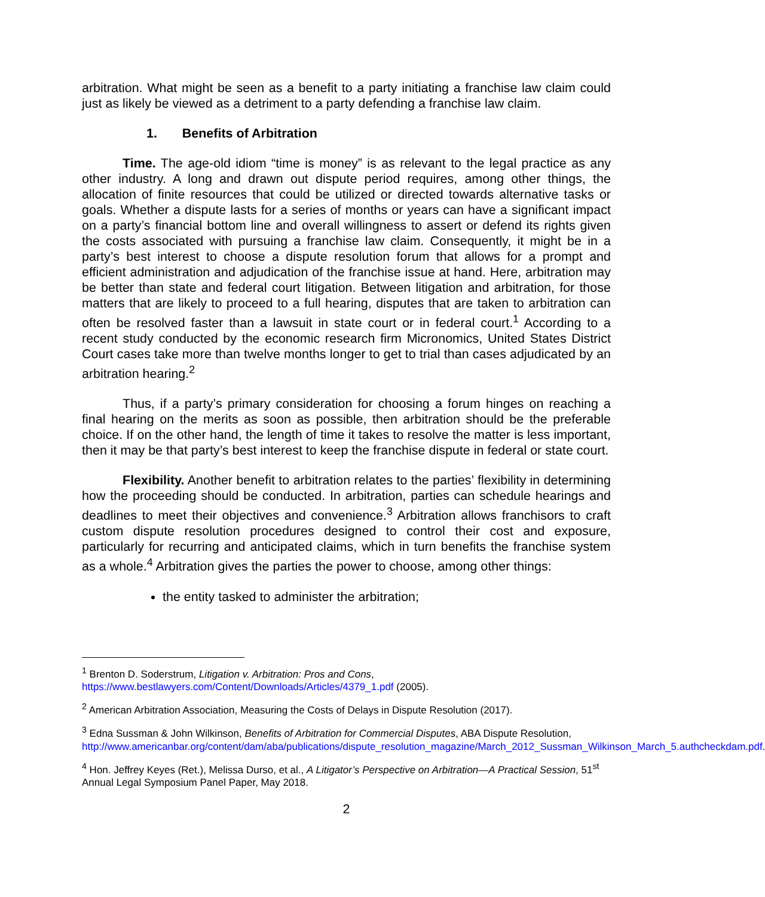arbitration. What might be seen as a benefit to a party initiating a franchise law claim could just as likely be viewed as a detriment to a party defending a franchise law claim.
1. Benefits of Arbitration
Time. The age-old idiom “time is money” is as relevant to the legal practice as any other industry. A long and drawn out dispute period requires, among other things, the allocation of finite resources that could be utilized or directed towards alternative tasks or goals. Whether a dispute lasts for a series of months or years can have a significant impact on a party’s financial bottom line and overall willingness to assert or defend its rights given the costs associated with pursuing a franchise law claim. Consequently, it might be in a party’s best interest to choose a dispute resolution forum that allows for a prompt and efficient administration and adjudication of the franchise issue at hand. Here, arbitration may be better than state and federal court litigation. Between litigation and arbitration, for those matters that are likely to proceed to a full hearing, disputes that are taken to arbitration can often be resolved faster than a lawsuit in state court or in federal court.<sup>1</sup> According to a recent study conducted by the economic research firm Micronomics, United States District Court cases take more than twelve months longer to get to trial than cases adjudicated by an arbitration hearing.<sup>2</sup>
Thus, if a party’s primary consideration for choosing a forum hinges on reaching a final hearing on the merits as soon as possible, then arbitration should be the preferable choice. If on the other hand, the length of time it takes to resolve the matter is less important, then it may be that party’s best interest to keep the franchise dispute in federal or state court.
Flexibility. Another benefit to arbitration relates to the parties’ flexibility in determining how the proceeding should be conducted. In arbitration, parties can schedule hearings and deadlines to meet their objectives and convenience.<sup>3</sup> Arbitration allows franchisors to craft custom dispute resolution procedures designed to control their cost and exposure, particularly for recurring and anticipated claims, which in turn benefits the franchise system as a whole.<sup>4</sup> Arbitration gives the parties the power to choose, among other things:
the entity tasked to administer the arbitration;
<sup>1</sup> Brenton D. Soderstrum, Litigation v. Arbitration: Pros and Cons, https://www.bestlawyers.com/Content/Downloads/Articles/4379_1.pdf (2005).
<sup>2</sup> American Arbitration Association, Measuring the Costs of Delays in Dispute Resolution (2017).
<sup>3</sup> Edna Sussman & John Wilkinson, Benefits of Arbitration for Commercial Disputes, ABA Dispute Resolution, http://www.americanbar.org/content/dam/aba/publications/dispute_resolution_magazine/March_2012_Sussman_Wilkinson_March_5.authcheckdam.pdf.
<sup>4</sup> Hon. Jeffrey Keyes (Ret.), Melissa Durso, et al., A Litigator’s Perspective on Arbitration—A Practical Session, 51<sup>st</sup> Annual Legal Symposium Panel Paper, May 2018.
2